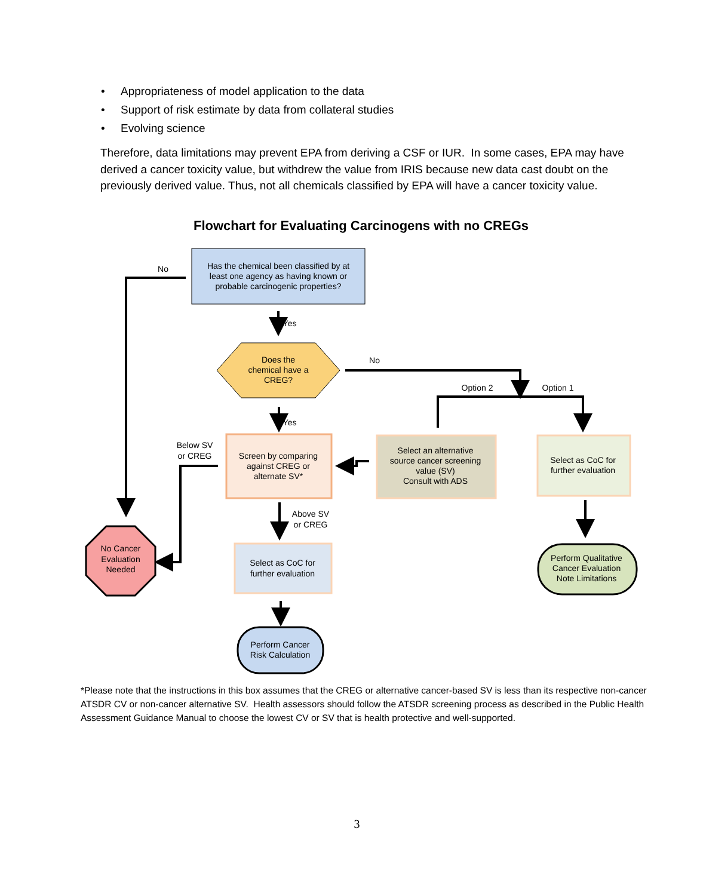• Appropriateness of model application to the data
• Support of risk estimate by data from collateral studies
• Evolving science
Therefore, data limitations may prevent EPA from deriving a CSF or IUR. In some cases, EPA may have derived a cancer toxicity value, but withdrew the value from IRIS because new data cast doubt on the previously derived value. Thus, not all chemicals classified by EPA will have a cancer toxicity value.
Flowchart for Evaluating Carcinogens with no CREGs
Has the chemical been classified by at
least one agency as having known or
probable carcinogenic properties?
No
Yes
Does the
chemical have a
CREG?
No
Option 2
Option 1
Yes
Below SV
or CREG
Screen by comparing
against CREG or
alternate SV*
Select an alternative
source cancer screening
value (SV)
Consult with ADS
Select as CoC for
further evaluation
Above SV
or CREG
No Cancer
Evaluation
Needed
Select as CoC for
further evaluation
Perform Qualitative
Cancer Evaluation
Note Limitations
Perform Cancer
Risk Calculation
*Please note that the instructions in this box assumes that the CREG or alternative cancer-based SV is less than its respective non-cancer ATSDR CV or non-cancer alternative SV. Health assessors should follow the ATSDR screening process as described in the Public Health Assessment Guidance Manual to choose the lowest CV or SV that is health protective and well-supported.
3